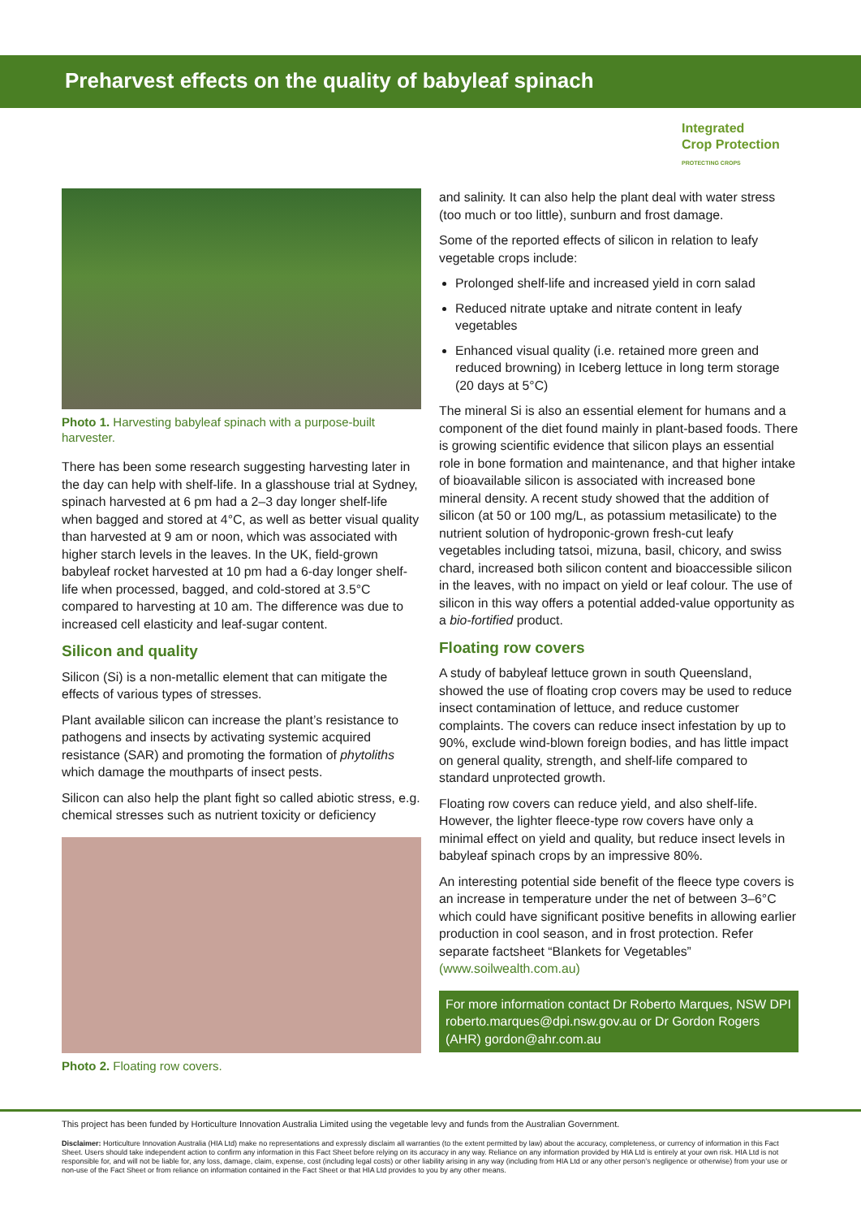Preharvest effects on the quality of babyleaf spinach
Integrated
Crop Protection
PROTECTING CROPS
Photo 1. Harvesting babyleaf spinach with a purpose-built harvester.
There has been some research suggesting harvesting later in the day can help with shelf-life. In a glasshouse trial at Sydney, spinach harvested at 6 pm had a 2–3 day longer shelf-life when bagged and stored at 4°C, as well as better visual quality than harvested at 9 am or noon, which was associated with higher starch levels in the leaves. In the UK, field-grown babyleaf rocket harvested at 10 pm had a 6-day longer shelf-life when processed, bagged, and cold-stored at 3.5°C compared to harvesting at 10 am. The difference was due to increased cell elasticity and leaf-sugar content.
Silicon and quality
Silicon (Si) is a non-metallic element that can mitigate the effects of various types of stresses.
Plant available silicon can increase the plant’s resistance to pathogens and insects by activating systemic acquired resistance (SAR) and promoting the formation of phytoliths which damage the mouthparts of insect pests.
Silicon can also help the plant fight so called abiotic stress, e.g. chemical stresses such as nutrient toxicity or deficiency
Photo 2. Floating row covers.
and salinity. It can also help the plant deal with water stress (too much or too little), sunburn and frost damage.
Some of the reported effects of silicon in relation to leafy vegetable crops include:
Prolonged shelf-life and increased yield in corn salad
Reduced nitrate uptake and nitrate content in leafy vegetables
Enhanced visual quality (i.e. retained more green and reduced browning) in Iceberg lettuce in long term storage (20 days at 5°C)
The mineral Si is also an essential element for humans and a component of the diet found mainly in plant-based foods. There is growing scientific evidence that silicon plays an essential role in bone formation and maintenance, and that higher intake of bioavailable silicon is associated with increased bone mineral density. A recent study showed that the addition of silicon (at 50 or 100 mg/L, as potassium metasilicate) to the nutrient solution of hydroponic-grown fresh-cut leafy vegetables including tatsoi, mizuna, basil, chicory, and swiss chard, increased both silicon content and bioaccessible silicon in the leaves, with no impact on yield or leaf colour. The use of silicon in this way offers a potential added-value opportunity as a bio-fortified product.
Floating row covers
A study of babyleaf lettuce grown in south Queensland, showed the use of floating crop covers may be used to reduce insect contamination of lettuce, and reduce customer complaints. The covers can reduce insect infestation by up to 90%, exclude wind-blown foreign bodies, and has little impact on general quality, strength, and shelf-life compared to standard unprotected growth.
Floating row covers can reduce yield, and also shelf-life. However, the lighter fleece-type row covers have only a minimal effect on yield and quality, but reduce insect levels in babyleaf spinach crops by an impressive 80%.
An interesting potential side benefit of the fleece type covers is an increase in temperature under the net of between 3–6°C which could have significant positive benefits in allowing earlier production in cool season, and in frost protection. Refer separate factsheet “Blankets for Vegetables” (www.soilwealth.com.au)
For more information contact Dr Roberto Marques, NSW DPI roberto.marques@dpi.nsw.gov.au or Dr Gordon Rogers (AHR) gordon@ahr.com.au
This project has been funded by Horticulture Innovation Australia Limited using the vegetable levy and funds from the Australian Government.
Disclaimer: Horticulture Innovation Australia (HIA Ltd) make no representations and expressly disclaim all warranties (to the extent permitted by law) about the accuracy, completeness, or currency of information in this Fact Sheet. Users should take independent action to confirm any information in this Fact Sheet before relying on its accuracy in any way. Reliance on any information provided by HIA Ltd is entirely at your own risk. HIA Ltd is not responsible for, and will not be liable for, any loss, damage, claim, expense, cost (including legal costs) or other liability arising in any way (including from HIA Ltd or any other person’s negligence or otherwise) from your use or non-use of the Fact Sheet or from reliance on information contained in the Fact Sheet or that HIA Ltd provides to you by any other means.